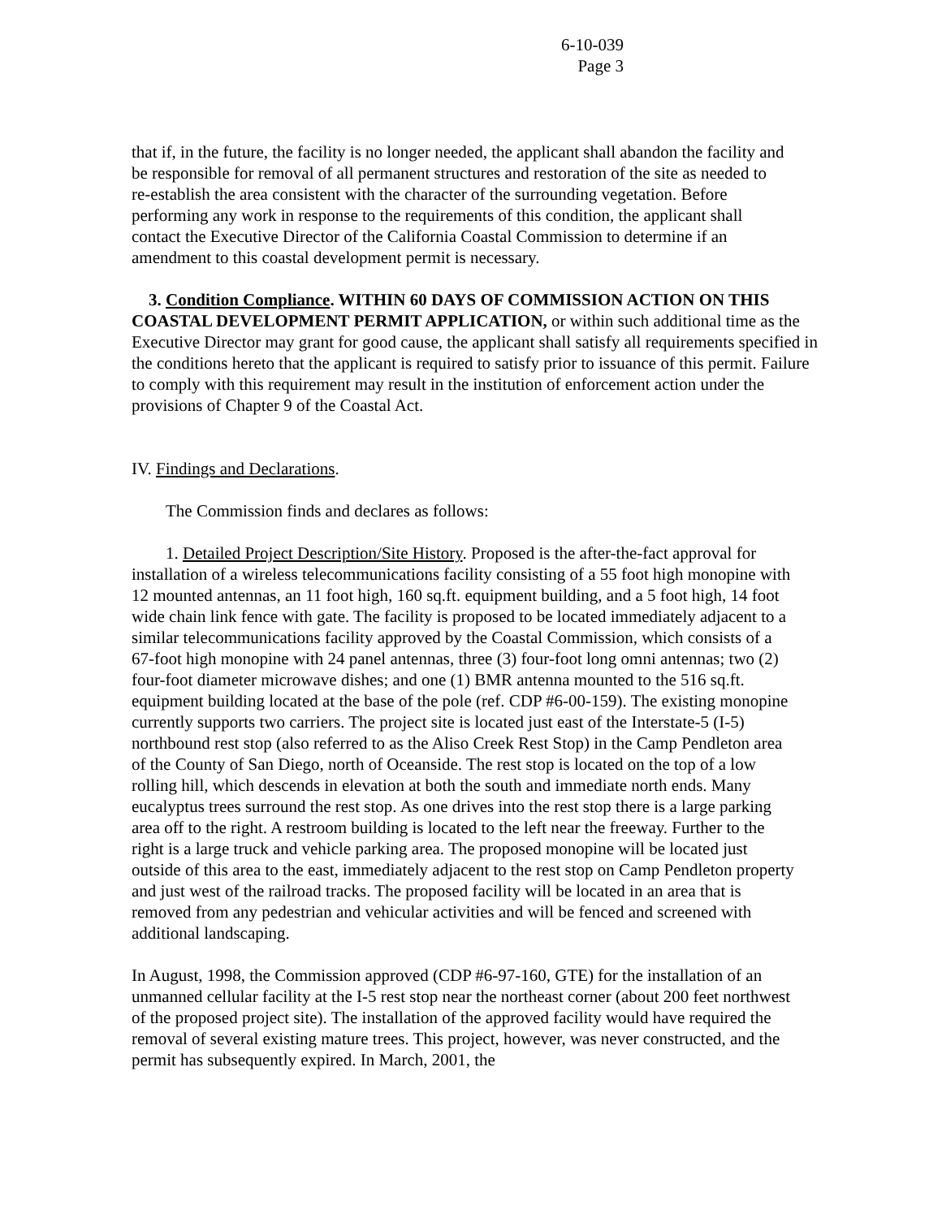6-10-039
Page 3
that if, in the future, the facility is no longer needed, the applicant shall abandon the facility and be responsible for removal of all permanent structures and restoration of the site as needed to re-establish the area consistent with the character of the surrounding vegetation. Before performing any work in response to the requirements of this condition, the applicant shall contact the Executive Director of the California Coastal Commission to determine if an amendment to this coastal development permit is necessary.
3. Condition Compliance. WITHIN 60 DAYS OF COMMISSION ACTION ON THIS COASTAL DEVELOPMENT PERMIT APPLICATION, or within such additional time as the Executive Director may grant for good cause, the applicant shall satisfy all requirements specified in the conditions hereto that the applicant is required to satisfy prior to issuance of this permit. Failure to comply with this requirement may result in the institution of enforcement action under the provisions of Chapter 9 of the Coastal Act.
IV. Findings and Declarations.
The Commission finds and declares as follows:
1. Detailed Project Description/Site History. Proposed is the after-the-fact approval for installation of a wireless telecommunications facility consisting of a 55 foot high monopine with 12 mounted antennas, an 11 foot high, 160 sq.ft. equipment building, and a 5 foot high, 14 foot wide chain link fence with gate. The facility is proposed to be located immediately adjacent to a similar telecommunications facility approved by the Coastal Commission, which consists of a 67-foot high monopine with 24 panel antennas, three (3) four-foot long omni antennas; two (2) four-foot diameter microwave dishes; and one (1) BMR antenna mounted to the 516 sq.ft. equipment building located at the base of the pole (ref. CDP #6-00-159). The existing monopine currently supports two carriers. The project site is located just east of the Interstate-5 (I-5) northbound rest stop (also referred to as the Aliso Creek Rest Stop) in the Camp Pendleton area of the County of San Diego, north of Oceanside. The rest stop is located on the top of a low rolling hill, which descends in elevation at both the south and immediate north ends. Many eucalyptus trees surround the rest stop. As one drives into the rest stop there is a large parking area off to the right. A restroom building is located to the left near the freeway. Further to the right is a large truck and vehicle parking area. The proposed monopine will be located just outside of this area to the east, immediately adjacent to the rest stop on Camp Pendleton property and just west of the railroad tracks. The proposed facility will be located in an area that is removed from any pedestrian and vehicular activities and will be fenced and screened with additional landscaping.
In August, 1998, the Commission approved (CDP #6-97-160, GTE) for the installation of an unmanned cellular facility at the I-5 rest stop near the northeast corner (about 200 feet northwest of the proposed project site). The installation of the approved facility would have required the removal of several existing mature trees. This project, however, was never constructed, and the permit has subsequently expired. In March, 2001, the